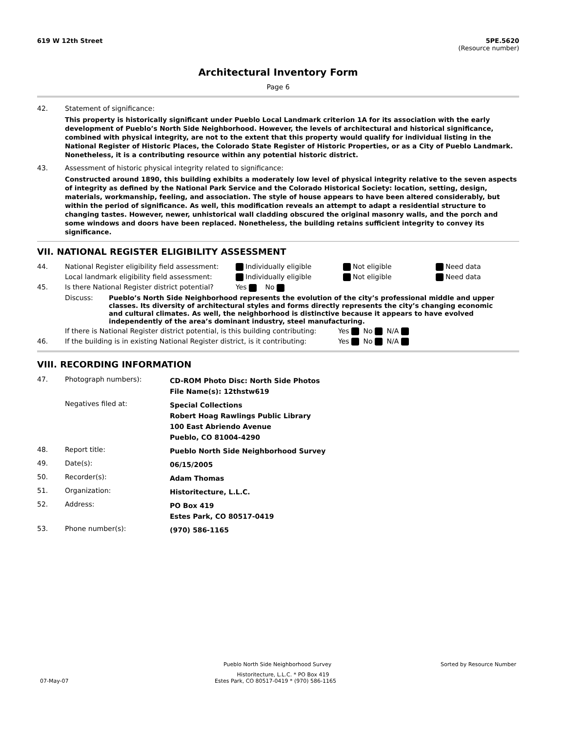619 W 12th Street 5PE.5620
(Resource number)
Architectural Inventory Form
Page 6
42. Statement of significance:
This property is historically significant under Pueblo Local Landmark criterion 1A for its association with the early development of Pueblo’s North Side Neighborhood. However, the levels of architectural and historical significance, combined with physical integrity, are not to the extent that this property would qualify for individual listing in the National Register of Historic Places, the Colorado State Register of Historic Properties, or as a City of Pueblo Landmark. Nonetheless, it is a contributing resource within any potential historic district.
43. Assessment of historic physical integrity related to significance:
Constructed around 1890, this building exhibits a moderately low level of physical integrity relative to the seven aspects of integrity as defined by the National Park Service and the Colorado Historical Society: location, setting, design, materials, workmanship, feeling, and association. The style of house appears to have been altered considerably, but within the period of significance. As well, this modification reveals an attempt to adapt a residential structure to changing tastes. However, newer, unhistorical wall cladding obscured the original masonry walls, and the porch and some windows and doors have been replaced. Nonetheless, the building retains sufficient integrity to convey its significance.
VII. NATIONAL REGISTER ELIGIBILITY ASSESSMENT
44. National Register eligibility field assessment: Individually eligible Not eligible Need data
Local landmark eligibility field assessment: Individually eligible Not eligible Need data
45. Is there National Register district potential? Yes No
Discuss: Pueblo’s North Side Neighborhood represents the evolution of the city’s professional middle and upper classes. Its diversity of architectural styles and forms directly represents the city’s changing economic and cultural climates. As well, the neighborhood is distinctive because it appears to have evolved independently of the area’s dominant industry, steel manufacturing.
If there is National Register district potential, is this building contributing: Yes No N/A
46. If the building is in existing National Register district, is it contributing: Yes No N/A
VIII. RECORDING INFORMATION
47. Photograph numbers): CD-ROM Photo Disc: North Side Photos
File Name(s): 12thstw619
Negatives filed at: Special Collections
Robert Hoag Rawlings Public Library
100 East Abriendo Avenue
Pueblo, CO 81004-4290
48. Report title: Pueblo North Side Neighborhood Survey
49. Date(s): 06/15/2005
50. Recorder(s): Adam Thomas
51. Organization: Historitecture, L.L.C.
52. Address: PO Box 419
Estes Park, CO 80517-0419
53. Phone number(s): (970) 586-1165
Pueblo North Side Neighborhood Survey Sorted by Resource Number
Historitecture, L.L.C. * PO Box 419
07-May-07 Estes Park, CO 80517-0419 * (970) 586-1165